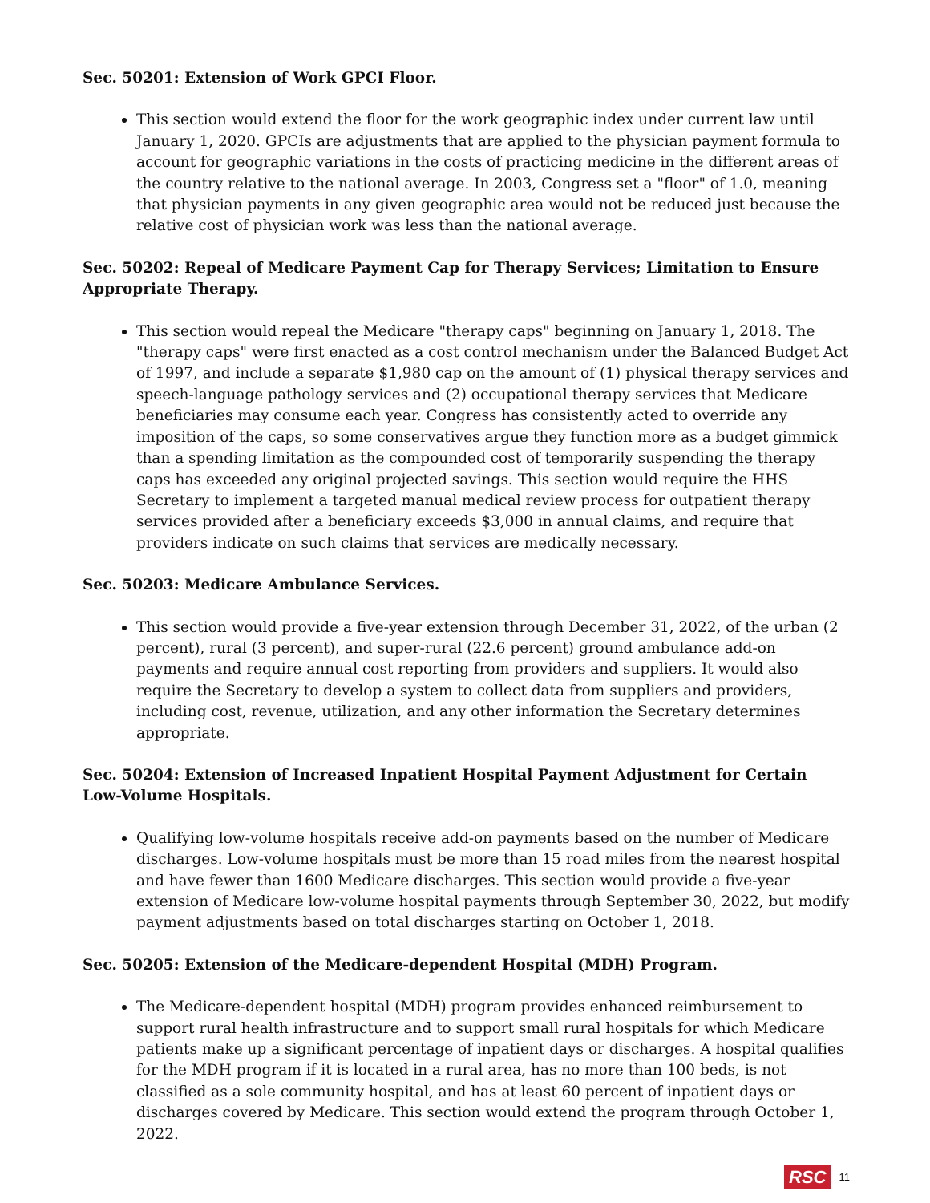Sec. 50201: Extension of Work GPCI Floor.
This section would extend the floor for the work geographic index under current law until January 1, 2020. GPCIs are adjustments that are applied to the physician payment formula to account for geographic variations in the costs of practicing medicine in the different areas of the country relative to the national average. In 2003, Congress set a "floor" of 1.0, meaning that physician payments in any given geographic area would not be reduced just because the relative cost of physician work was less than the national average.
Sec. 50202: Repeal of Medicare Payment Cap for Therapy Services; Limitation to Ensure Appropriate Therapy.
This section would repeal the Medicare "therapy caps" beginning on January 1, 2018. The "therapy caps" were first enacted as a cost control mechanism under the Balanced Budget Act of 1997, and include a separate $1,980 cap on the amount of (1) physical therapy services and speech-language pathology services and (2) occupational therapy services that Medicare beneficiaries may consume each year. Congress has consistently acted to override any imposition of the caps, so some conservatives argue they function more as a budget gimmick than a spending limitation as the compounded cost of temporarily suspending the therapy caps has exceeded any original projected savings. This section would require the HHS Secretary to implement a targeted manual medical review process for outpatient therapy services provided after a beneficiary exceeds $3,000 in annual claims, and require that providers indicate on such claims that services are medically necessary.
Sec. 50203: Medicare Ambulance Services.
This section would provide a five-year extension through December 31, 2022, of the urban (2 percent), rural (3 percent), and super-rural (22.6 percent) ground ambulance add-on payments and require annual cost reporting from providers and suppliers. It would also require the Secretary to develop a system to collect data from suppliers and providers, including cost, revenue, utilization, and any other information the Secretary determines appropriate.
Sec. 50204: Extension of Increased Inpatient Hospital Payment Adjustment for Certain Low-Volume Hospitals.
Qualifying low-volume hospitals receive add-on payments based on the number of Medicare discharges. Low-volume hospitals must be more than 15 road miles from the nearest hospital and have fewer than 1600 Medicare discharges. This section would provide a five-year extension of Medicare low-volume hospital payments through September 30, 2022, but modify payment adjustments based on total discharges starting on October 1, 2018.
Sec. 50205: Extension of the Medicare-dependent Hospital (MDH) Program.
The Medicare-dependent hospital (MDH) program provides enhanced reimbursement to support rural health infrastructure and to support small rural hospitals for which Medicare patients make up a significant percentage of inpatient days or discharges. A hospital qualifies for the MDH program if it is located in a rural area, has no more than 100 beds, is not classified as a sole community hospital, and has at least 60 percent of inpatient days or discharges covered by Medicare. This section would extend the program through October 1, 2022.
RSC 11